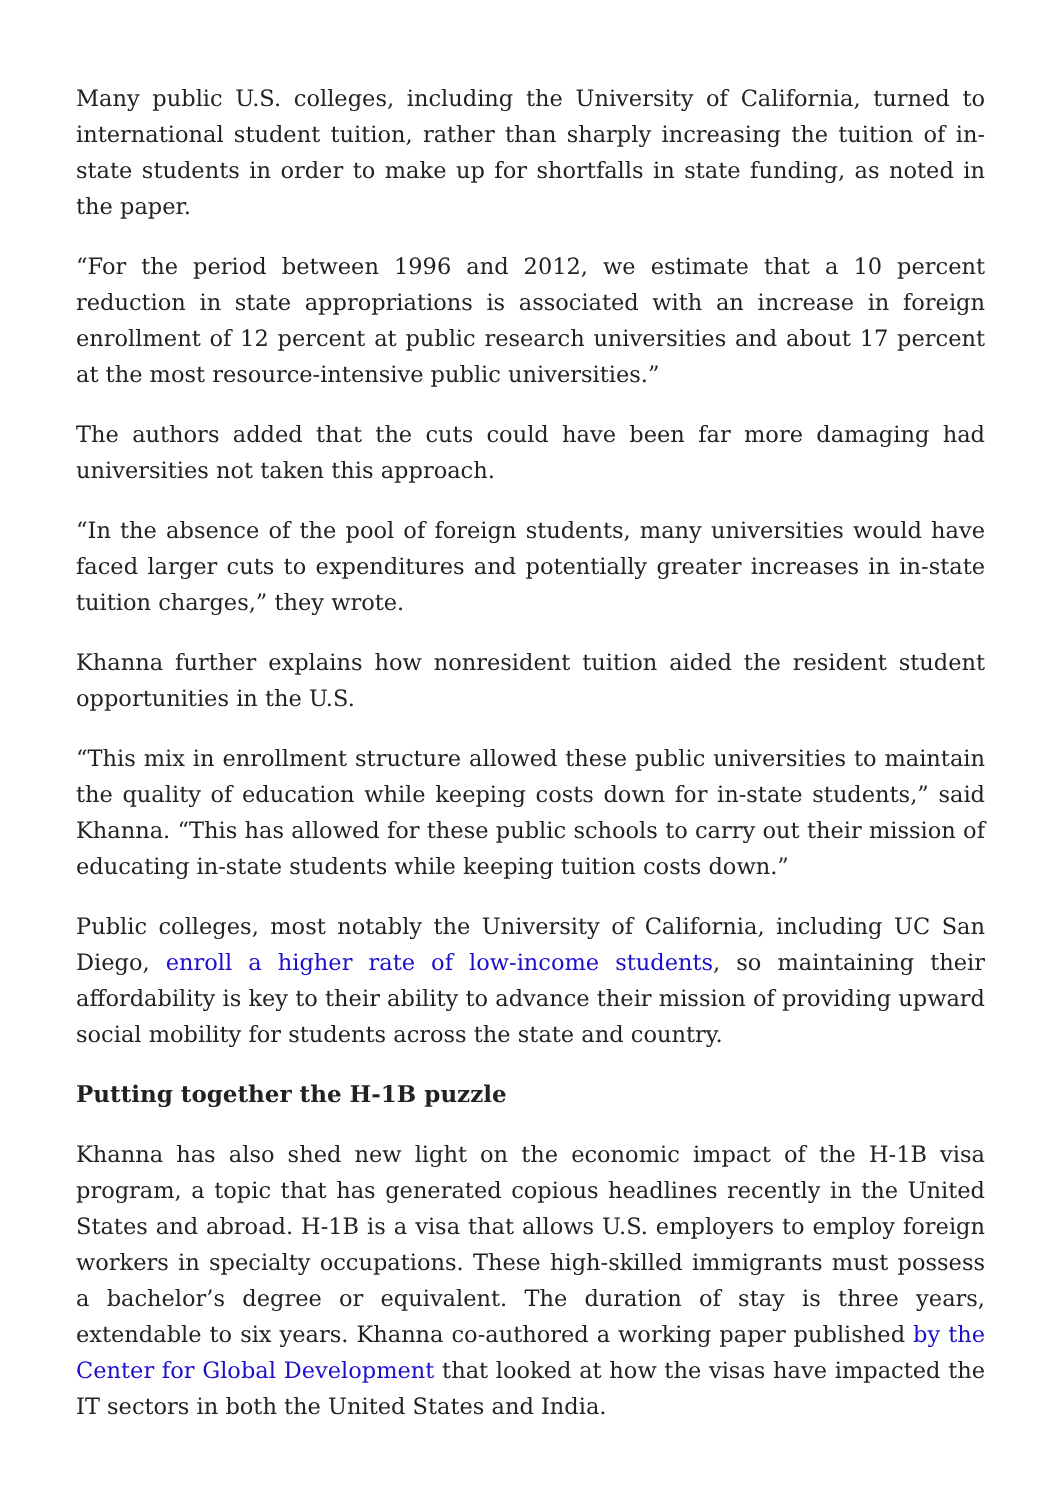Many public U.S. colleges, including the University of California, turned to international student tuition, rather than sharply increasing the tuition of in-state students in order to make up for shortfalls in state funding, as noted in the paper.
“For the period between 1996 and 2012, we estimate that a 10 percent reduction in state appropriations is associated with an increase in foreign enrollment of 12 percent at public research universities and about 17 percent at the most resource-intensive public universities.”
The authors added that the cuts could have been far more damaging had universities not taken this approach.
“In the absence of the pool of foreign students, many universities would have faced larger cuts to expenditures and potentially greater increases in in-state tuition charges,” they wrote.
Khanna further explains how nonresident tuition aided the resident student opportunities in the U.S.
“This mix in enrollment structure allowed these public universities to maintain the quality of education while keeping costs down for in-state students,” said Khanna. “This has allowed for these public schools to carry out their mission of educating in-state students while keeping tuition costs down.”
Public colleges, most notably the University of California, including UC San Diego, enroll a higher rate of low-income students, so maintaining their affordability is key to their ability to advance their mission of providing upward social mobility for students across the state and country.
Putting together the H-1B puzzle
Khanna has also shed new light on the economic impact of the H-1B visa program, a topic that has generated copious headlines recently in the United States and abroad. H-1B is a visa that allows U.S. employers to employ foreign workers in specialty occupations. These high-skilled immigrants must possess a bachelor’s degree or equivalent. The duration of stay is three years, extendable to six years. Khanna co-authored a working paper published by the Center for Global Development that looked at how the visas have impacted the IT sectors in both the United States and India.